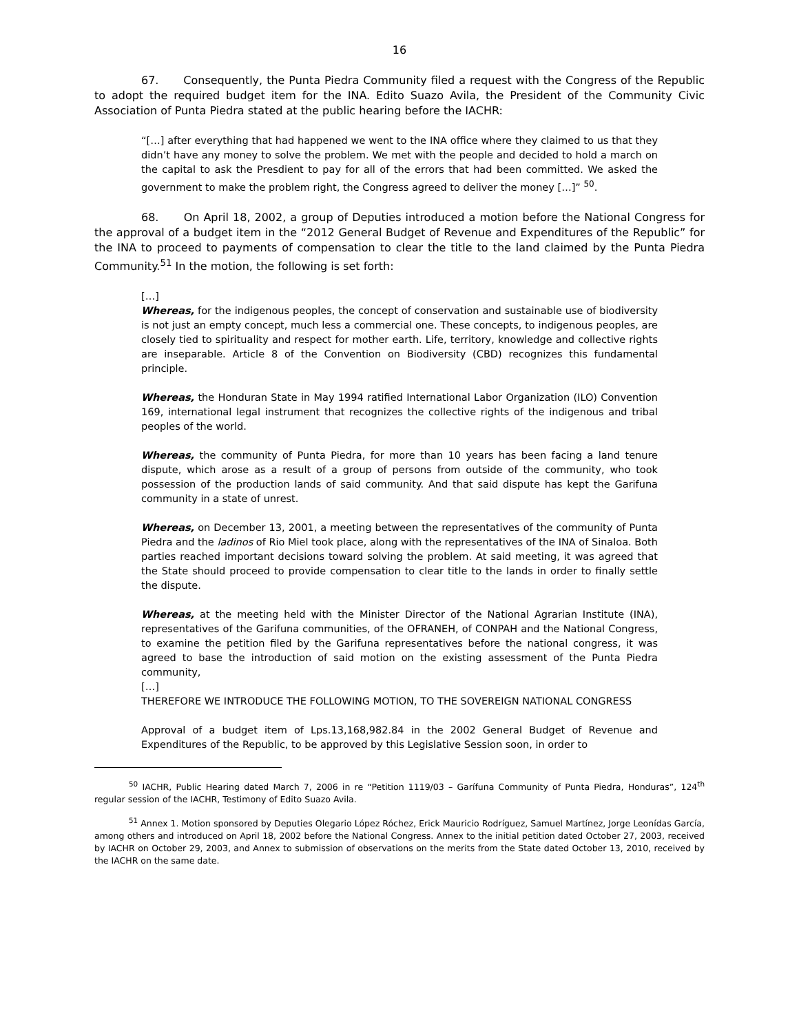16
67. Consequently, the Punta Piedra Community filed a request with the Congress of the Republic to adopt the required budget item for the INA. Edito Suazo Avila, the President of the Community Civic Association of Punta Piedra stated at the public hearing before the IACHR:
“[…] after everything that had happened we went to the INA office where they claimed to us that they didn’t have any money to solve the problem. We met with the people and decided to hold a march on the capital to ask the Presdient to pay for all of the errors that had been committed. We asked the government to make the problem right, the Congress agreed to deliver the money […]” <sup>50</sup>.
68. On April 18, 2002, a group of Deputies introduced a motion before the National Congress for the approval of a budget item in the “2012 General Budget of Revenue and Expenditures of the Republic” for the INA to proceed to payments of compensation to clear the title to the land claimed by the Punta Piedra Community.<sup>51</sup> In the motion, the following is set forth:
[…]
Whereas, for the indigenous peoples, the concept of conservation and sustainable use of biodiversity is not just an empty concept, much less a commercial one. These concepts, to indigenous peoples, are closely tied to spirituality and respect for mother earth. Life, territory, knowledge and collective rights are inseparable. Article 8 of the Convention on Biodiversity (CBD) recognizes this fundamental principle.
Whereas, the Honduran State in May 1994 ratified International Labor Organization (ILO) Convention 169, international legal instrument that recognizes the collective rights of the indigenous and tribal peoples of the world.
Whereas, the community of Punta Piedra, for more than 10 years has been facing a land tenure dispute, which arose as a result of a group of persons from outside of the community, who took possession of the production lands of said community. And that said dispute has kept the Garifuna community in a state of unrest.
Whereas, on December 13, 2001, a meeting between the representatives of the community of Punta Piedra and the ladinos of Rio Miel took place, along with the representatives of the INA of Sinaloa. Both parties reached important decisions toward solving the problem. At said meeting, it was agreed that the State should proceed to provide compensation to clear title to the lands in order to finally settle the dispute.
Whereas, at the meeting held with the Minister Director of the National Agrarian Institute (INA), representatives of the Garifuna communities, of the OFRANEH, of CONPAH and the National Congress, to examine the petition filed by the Garifuna representatives before the national congress, it was agreed to base the introduction of said motion on the existing assessment of the Punta Piedra community,
[…]
THEREFORE WE INTRODUCE THE FOLLOWING MOTION, TO THE SOVEREIGN NATIONAL CONGRESS
Approval of a budget item of Lps.13,168,982.84 in the 2002 General Budget of Revenue and Expenditures of the Republic, to be approved by this Legislative Session soon, in order to
<sup>50</sup> IACHR, Public Hearing dated March 7, 2006 in re “Petition 1119/03 – Garífuna Community of Punta Piedra, Honduras”, 124<sup>th</sup> regular session of the IACHR, Testimony of Edito Suazo Avila.
<sup>51</sup> Annex 1. Motion sponsored by Deputies Olegario López Róchez, Erick Mauricio Rodríguez, Samuel Martínez, Jorge Leonídas García, among others and introduced on April 18, 2002 before the National Congress. Annex to the initial petition dated October 27, 2003, received by IACHR on October 29, 2003, and Annex to submission of observations on the merits from the State dated October 13, 2010, received by the IACHR on the same date.